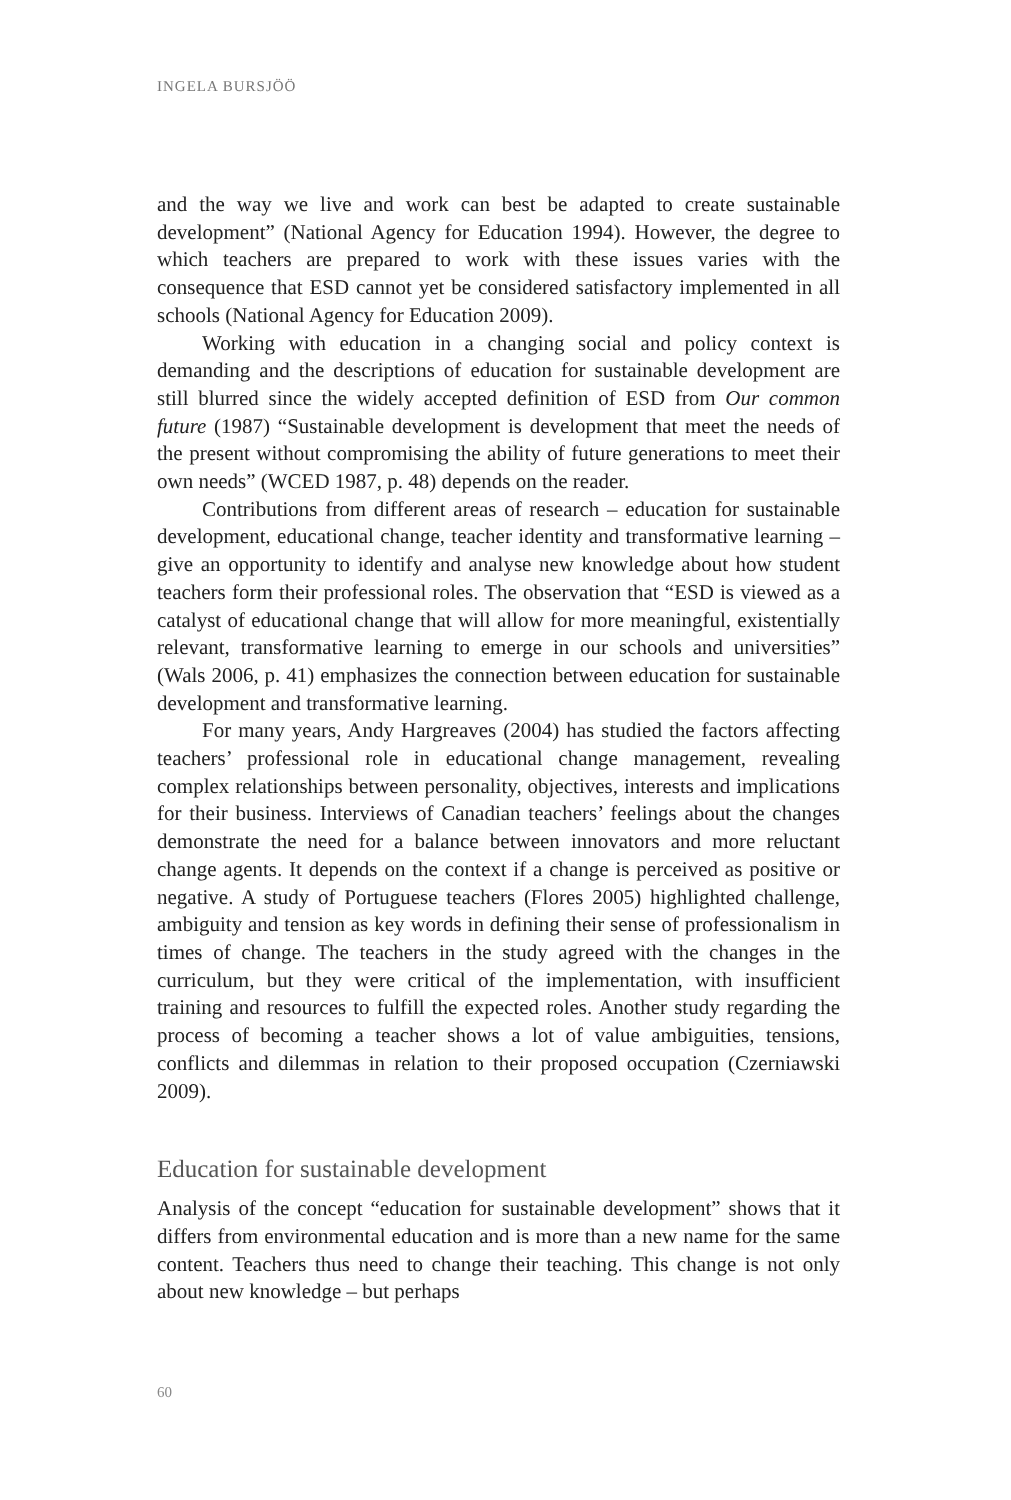INGELA BURSJÖÖ
and the way we live and work can best be adapted to create sustainable development” (National Agency for Education 1994). However, the degree to which teachers are prepared to work with these issues varies with the consequence that ESD cannot yet be considered satisfactory implemented in all schools (National Agency for Education 2009).
Working with education in a changing social and policy context is demanding and the descriptions of education for sustainable development are still blurred since the widely accepted definition of ESD from Our common future (1987) “Sustainable development is development that meet the needs of the present without compromising the ability of future generations to meet their own needs” (WCED 1987, p. 48) depends on the reader.
Contributions from different areas of research – education for sustainable development, educational change, teacher identity and transformative learning – give an opportunity to identify and analyse new knowledge about how student teachers form their professional roles. The observation that “ESD is viewed as a catalyst of educational change that will allow for more meaningful, existentially relevant, transformative learning to emerge in our schools and universities” (Wals 2006, p. 41) emphasizes the connection between education for sustainable development and transformative learning.
For many years, Andy Hargreaves (2004) has studied the factors affecting teachers’ professional role in educational change management, revealing complex relationships between personality, objectives, interests and implications for their business. Interviews of Canadian teachers’ feelings about the changes demonstrate the need for a balance between innovators and more reluctant change agents. It depends on the context if a change is perceived as positive or negative. A study of Portuguese teachers (Flores 2005) highlighted challenge, ambiguity and tension as key words in defining their sense of professionalism in times of change. The teachers in the study agreed with the changes in the curriculum, but they were critical of the implementation, with insufficient training and resources to fulfill the expected roles. Another study regarding the process of becoming a teacher shows a lot of value ambiguities, tensions, conflicts and dilemmas in relation to their proposed occupation (Czerniawski 2009).
Education for sustainable development
Analysis of the concept “education for sustainable development” shows that it differs from environmental education and is more than a new name for the same content. Teachers thus need to change their teaching. This change is not only about new knowledge – but perhaps
60